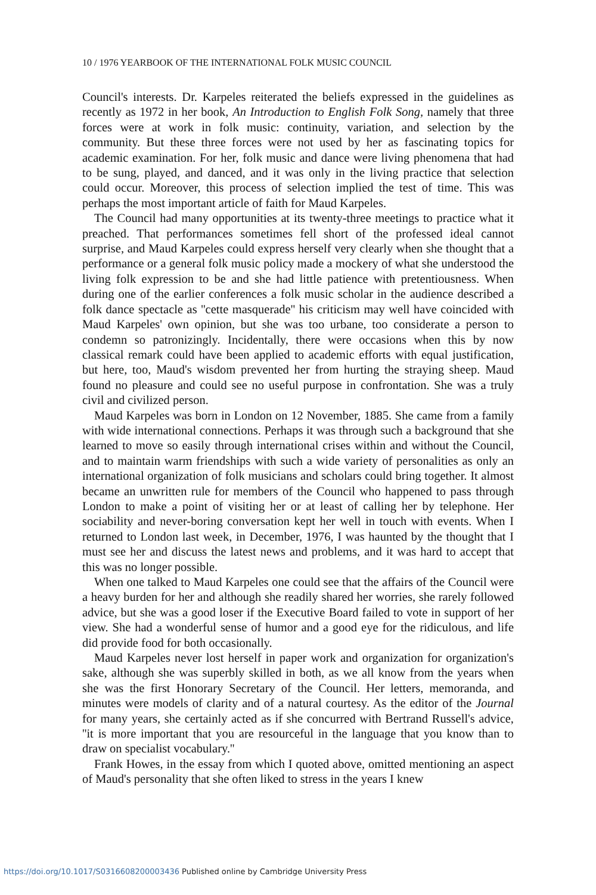10 / 1976 YEARBOOK OF THE INTERNATIONAL FOLK MUSIC COUNCIL
Council's interests. Dr. Karpeles reiterated the beliefs expressed in the guidelines as recently as 1972 in her book, An Introduction to English Folk Song, namely that three forces were at work in folk music: continuity, variation, and selection by the community. But these three forces were not used by her as fascinating topics for academic examination. For her, folk music and dance were living phenomena that had to be sung, played, and danced, and it was only in the living practice that selection could occur. Moreover, this process of selection implied the test of time. This was perhaps the most important article of faith for Maud Karpeles.
The Council had many opportunities at its twenty-three meetings to practice what it preached. That performances sometimes fell short of the professed ideal cannot surprise, and Maud Karpeles could express herself very clearly when she thought that a performance or a general folk music policy made a mockery of what she understood the living folk expression to be and she had little patience with pretentiousness. When during one of the earlier conferences a folk music scholar in the audience described a folk dance spectacle as ''cette masquerade'' his criticism may well have coincided with Maud Karpeles' own opinion, but she was too urbane, too considerate a person to condemn so patronizingly. Incidentally, there were occasions when this by now classical remark could have been applied to academic efforts with equal justification, but here, too, Maud's wisdom prevented her from hurting the straying sheep. Maud found no pleasure and could see no useful purpose in confrontation. She was a truly civil and civilized person.
Maud Karpeles was born in London on 12 November, 1885. She came from a family with wide international connections. Perhaps it was through such a background that she learned to move so easily through international crises within and without the Council, and to maintain warm friendships with such a wide variety of personalities as only an international organization of folk musicians and scholars could bring together. It almost became an unwritten rule for members of the Council who happened to pass through London to make a point of visiting her or at least of calling her by telephone. Her sociability and never-boring conversation kept her well in touch with events. When I returned to London last week, in December, 1976, I was haunted by the thought that I must see her and discuss the latest news and problems, and it was hard to accept that this was no longer possible.
When one talked to Maud Karpeles one could see that the affairs of the Council were a heavy burden for her and although she readily shared her worries, she rarely followed advice, but she was a good loser if the Executive Board failed to vote in support of her view. She had a wonderful sense of humor and a good eye for the ridiculous, and life did provide food for both occasionally.
Maud Karpeles never lost herself in paper work and organization for organization's sake, although she was superbly skilled in both, as we all know from the years when she was the first Honorary Secretary of the Council. Her letters, memoranda, and minutes were models of clarity and of a natural courtesy. As the editor of the Journal for many years, she certainly acted as if she concurred with Bertrand Russell's advice, ''it is more important that you are resourceful in the language that you know than to draw on specialist vocabulary.''
Frank Howes, in the essay from which I quoted above, omitted mentioning an aspect of Maud's personality that she often liked to stress in the years I knew
https://doi.org/10.1017/S0316608200003436 Published online by Cambridge University Press